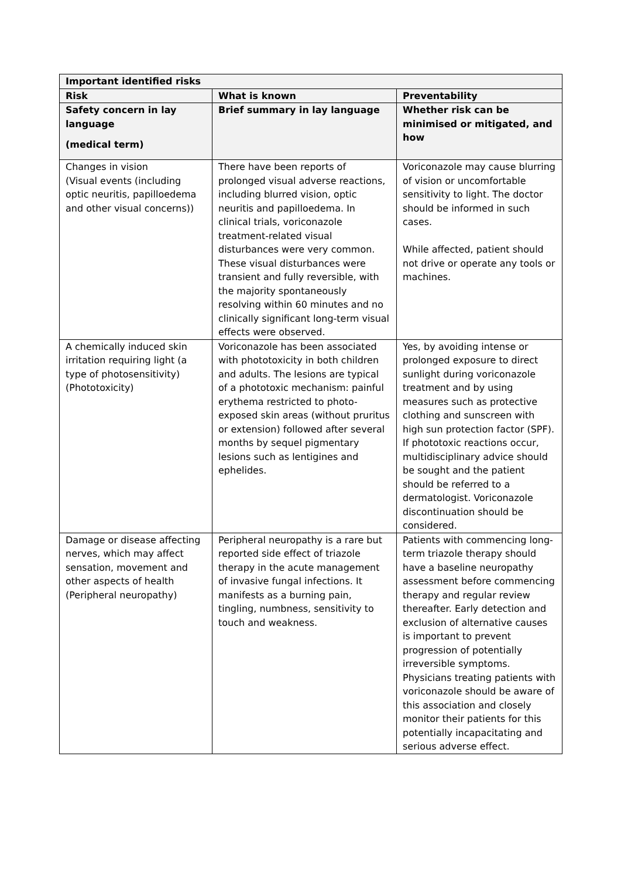| Important identified risks | | |
| --- | --- | --- |
| Risk | What is known | Preventability |
| Safety concern in lay language (medical term) | Brief summary in lay language | Whether risk can be minimised or mitigated, and how |
| Changes in vision (Visual events (including optic neuritis, papilloedema and other visual concerns)) | There have been reports of prolonged visual adverse reactions, including blurred vision, optic neuritis and papilloedema. In clinical trials, voriconazole treatment-related visual disturbances were very common. These visual disturbances were transient and fully reversible, with the majority spontaneously resolving within 60 minutes and no clinically significant long-term visual effects were observed. | Voriconazole may cause blurring of vision or uncomfortable sensitivity to light. The doctor should be informed in such cases. While affected, patient should not drive or operate any tools or machines. |
| A chemically induced skin irritation requiring light (a type of photosensitivity) (Phototoxicity) | Voriconazole has been associated with phototoxicity in both children and adults. The lesions are typical of a phototoxic mechanism: painful erythema restricted to photo-exposed skin areas (without pruritus or extension) followed after several months by sequel pigmentary lesions such as lentigines and ephelides. | Yes, by avoiding intense or prolonged exposure to direct sunlight during voriconazole treatment and by using measures such as protective clothing and sunscreen with high sun protection factor (SPF). If phototoxic reactions occur, multidisciplinary advice should be sought and the patient should be referred to a dermatologist. Voriconazole discontinuation should be considered. |
| Damage or disease affecting nerves, which may affect sensation, movement and other aspects of health (Peripheral neuropathy) | Peripheral neuropathy is a rare but reported side effect of triazole therapy in the acute management of invasive fungal infections. It manifests as a burning pain, tingling, numbness, sensitivity to touch and weakness. | Patients with commencing long-term triazole therapy should have a baseline neuropathy assessment before commencing therapy and regular review thereafter. Early detection and exclusion of alternative causes is important to prevent progression of potentially irreversible symptoms. Physicians treating patients with voriconazole should be aware of this association and closely monitor their patients for this potentially incapacitating and serious adverse effect. |